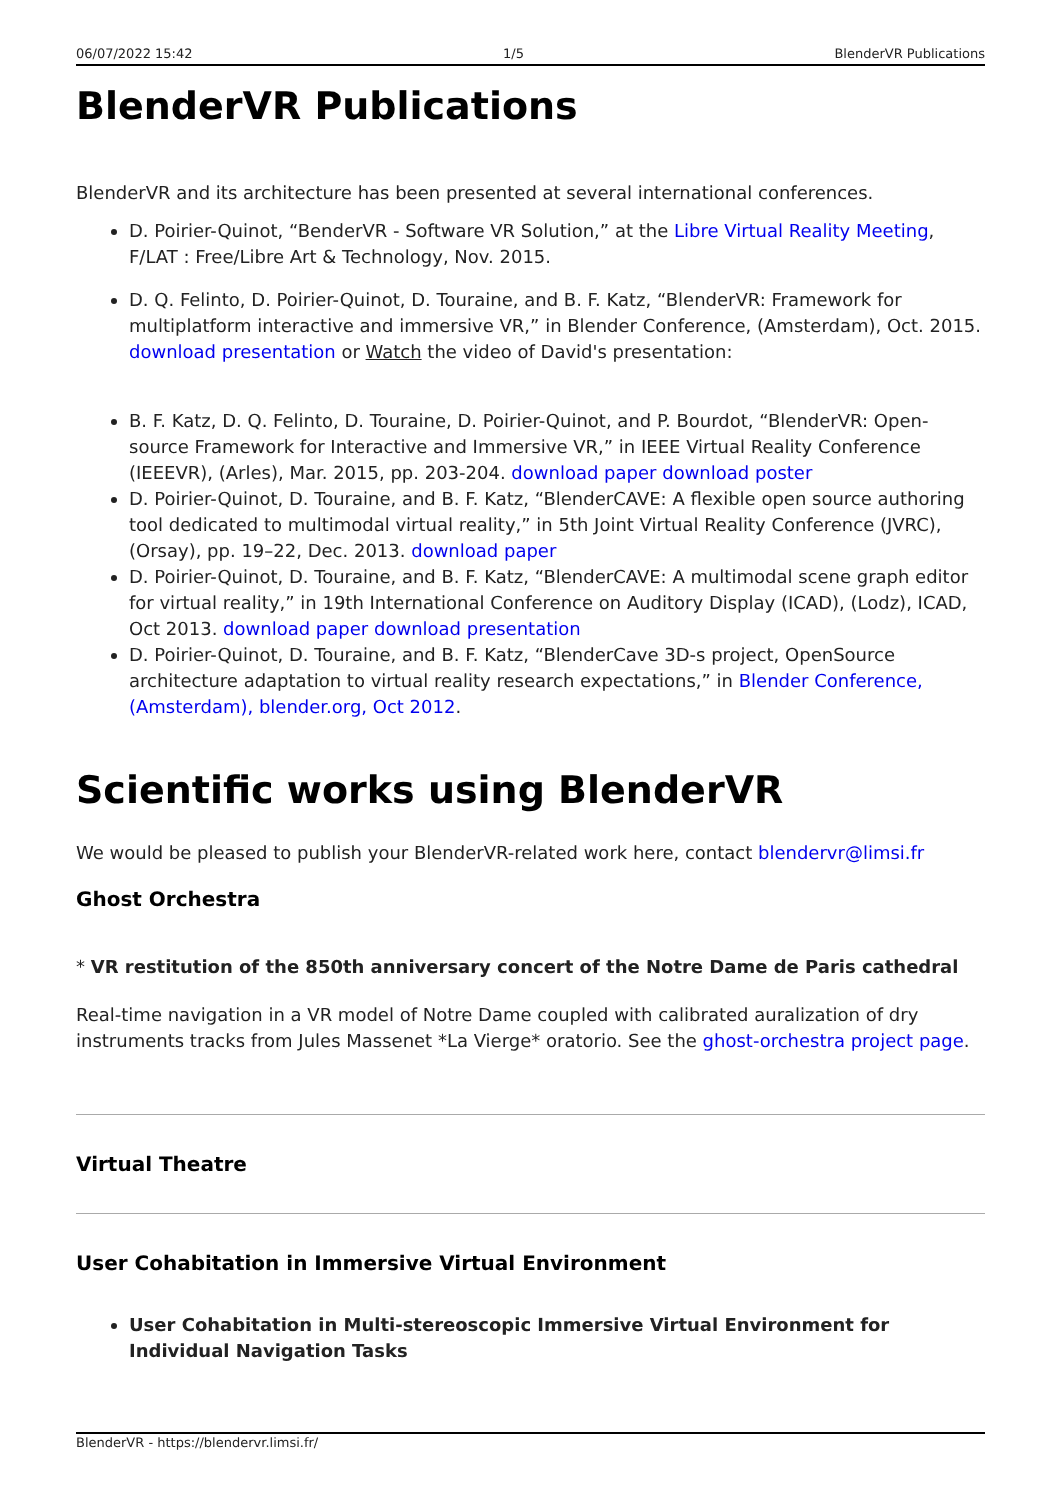06/07/2022 15:42 1/5 BlenderVR Publications
BlenderVR Publications
BlenderVR and its architecture has been presented at several international conferences.
D. Poirier-Quinot, “BenderVR - Software VR Solution,” at the Libre Virtual Reality Meeting, F/LAT : Free/Libre Art & Technology, Nov. 2015.
D. Q. Felinto, D. Poirier-Quinot, D. Touraine, and B. F. Katz, “BlenderVR: Framework for multiplatform interactive and immersive VR,” in Blender Conference, (Amsterdam), Oct. 2015. download presentation or Watch the video of David's presentation:
B. F. Katz, D. Q. Felinto, D. Touraine, D. Poirier-Quinot, and P. Bourdot, “BlenderVR: Open-source Framework for Interactive and Immersive VR,” in IEEE Virtual Reality Conference (IEEEVR), (Arles), Mar. 2015, pp. 203-204. download paper download poster
D. Poirier-Quinot, D. Touraine, and B. F. Katz, “BlenderCAVE: A flexible open source authoring tool dedicated to multimodal virtual reality,” in 5th Joint Virtual Reality Conference (JVRC), (Orsay), pp. 19–22, Dec. 2013. download paper
D. Poirier-Quinot, D. Touraine, and B. F. Katz, “BlenderCAVE: A multimodal scene graph editor for virtual reality,” in 19th International Conference on Auditory Display (ICAD), (Lodz), ICAD, Oct 2013. download paper download presentation
D. Poirier-Quinot, D. Touraine, and B. F. Katz, “BlenderCave 3D-s project, OpenSource architecture adaptation to virtual reality research expectations,” in Blender Conference, (Amsterdam), blender.org, Oct 2012.
Scientific works using BlenderVR
We would be pleased to publish your BlenderVR-related work here, contact blendervr@limsi.fr
Ghost Orchestra
* VR restitution of the 850th anniversary concert of the Notre Dame de Paris cathedral
Real-time navigation in a VR model of Notre Dame coupled with calibrated auralization of dry instruments tracks from Jules Massenet *La Vierge* oratorio. See the ghost-orchestra project page.
Virtual Theatre
User Cohabitation in Immersive Virtual Environment
User Cohabitation in Multi-stereoscopic Immersive Virtual Environment for Individual Navigation Tasks
BlenderVR - https://blendervr.limsi.fr/